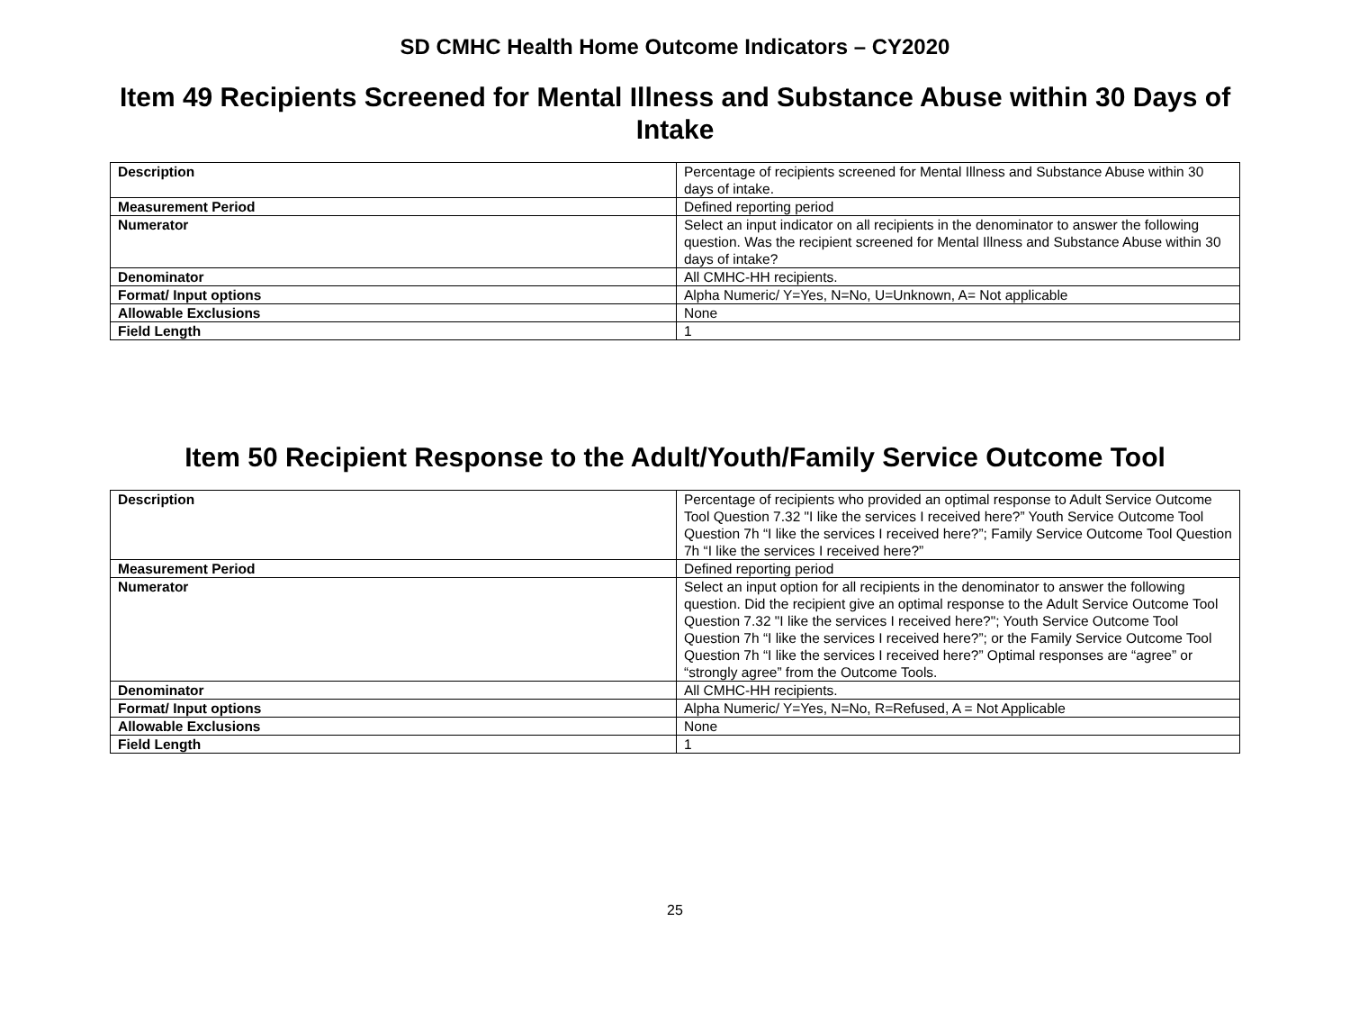SD CMHC Health Home Outcome Indicators – CY2020
Item 49 Recipients Screened for Mental Illness and Substance Abuse within 30 Days of Intake
| Description | Percentage of recipients screened for Mental Illness and Substance Abuse within 30 days of intake. |
| Measurement Period | Defined reporting period |
| Numerator | Select an input indicator on all recipients in the denominator to answer the following question. Was the recipient screened for Mental Illness and Substance Abuse within 30 days of intake? |
| Denominator | All CMHC-HH recipients. |
| Format/ Input options | Alpha Numeric/ Y=Yes, N=No, U=Unknown, A= Not applicable |
| Allowable Exclusions | None |
| Field Length | 1 |
Item 50 Recipient Response to the Adult/Youth/Family Service Outcome Tool
| Description | Percentage of recipients who provided an optimal response to Adult Service Outcome Tool Question 7.32 "I like the services I received here?” Youth Service Outcome Tool Question 7h “I like the services I received here?”; Family Service Outcome Tool Question 7h “I like the services I received here?” |
| Measurement Period | Defined reporting period |
| Numerator | Select an input option for all recipients in the denominator to answer the following question. Did the recipient give an optimal response to the Adult Service Outcome Tool Question 7.32 "I like the services I received here?"; Youth Service Outcome Tool Question 7h “I like the services I received here?”; or the Family Service Outcome Tool Question 7h “I like the services I received here?” Optimal responses are “agree” or “strongly agree” from the Outcome Tools. |
| Denominator | All CMHC-HH recipients. |
| Format/ Input options | Alpha Numeric/ Y=Yes, N=No, R=Refused, A = Not Applicable |
| Allowable Exclusions | None |
| Field Length | 1 |
25